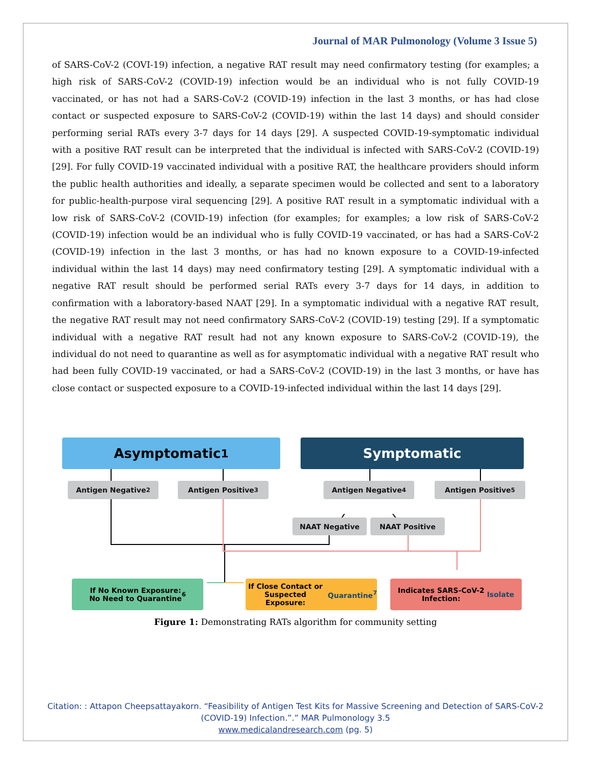Journal of MAR Pulmonology (Volume 3 Issue 5)
of SARS-CoV-2 (COVI-19) infection, a negative RAT result may need confirmatory testing (for examples; a high risk of SARS-CoV-2 (COVID-19) infection would be an individual who is not fully COVID-19 vaccinated, or has not had a SARS-CoV-2 (COVID-19) infection in the last 3 months, or has had close contact or suspected exposure to SARS-CoV-2 (COVID-19) within the last 14 days) and should consider performing serial RATs every 3-7 days for 14 days [29]. A suspected COVID-19-symptomatic individual with a positive RAT result can be interpreted that the individual is infected with SARS-CoV-2 (COVID-19) [29]. For fully COVID-19 vaccinated individual with a positive RAT, the healthcare providers should inform the public health authorities and ideally, a separate specimen would be collected and sent to a laboratory for public-health-purpose viral sequencing [29]. A positive RAT result in a symptomatic individual with a low risk of SARS-CoV-2 (COVID-19) infection (for examples; for examples; a low risk of SARS-CoV-2 (COVID-19) infection would be an individual who is fully COVID-19 vaccinated, or has had a SARS-CoV-2 (COVID-19) infection in the last 3 months, or has had no known exposure to a COVID-19-infected individual within the last 14 days) may need confirmatory testing [29]. A symptomatic individual with a negative RAT result should be performed serial RATs every 3-7 days for 14 days, in addition to confirmation with a laboratory-based NAAT [29]. In a symptomatic individual with a negative RAT result, the negative RAT result may not need confirmatory SARS-CoV-2 (COVID-19) testing [29]. If a symptomatic individual with a negative RAT result had not any known exposure to SARS-CoV-2 (COVID-19), the individual do not need to quarantine as well as for asymptomatic individual with a negative RAT result who had been fully COVID-19 vaccinated, or had a SARS-CoV-2 (COVID-19) in the last 3 months, or have has close contact or suspected exposure to a COVID-19-infected individual within the last 14 days [29].
Asymptomatic<sup>1</sup> Symptomatic
Antigen Negative<sup>2</sup> Antigen Positive<sup>3</sup> Antigen Negative<sup>4</sup> Antigen Positive<sup>5</sup>
NAAT Negative NAAT Positive
If No Known Exposure:
No Need to Quarantine<sup>6</sup>
If Close Contact or Suspected
Exposure: Quarantine<sup>7</sup>
Indicates SARS-CoV-2
Infection: Isolate
Figure 1: Demonstrating RATs algorithm for community setting
Citation: : Attapon Cheepsattayakorn. “Feasibility of Antigen Test Kits for Massive Screening and Detection of SARS-CoV-2
(COVID-19) Infection.”.” MAR Pulmonology 3.5
www.medicalandresearch.com (pg. 5)